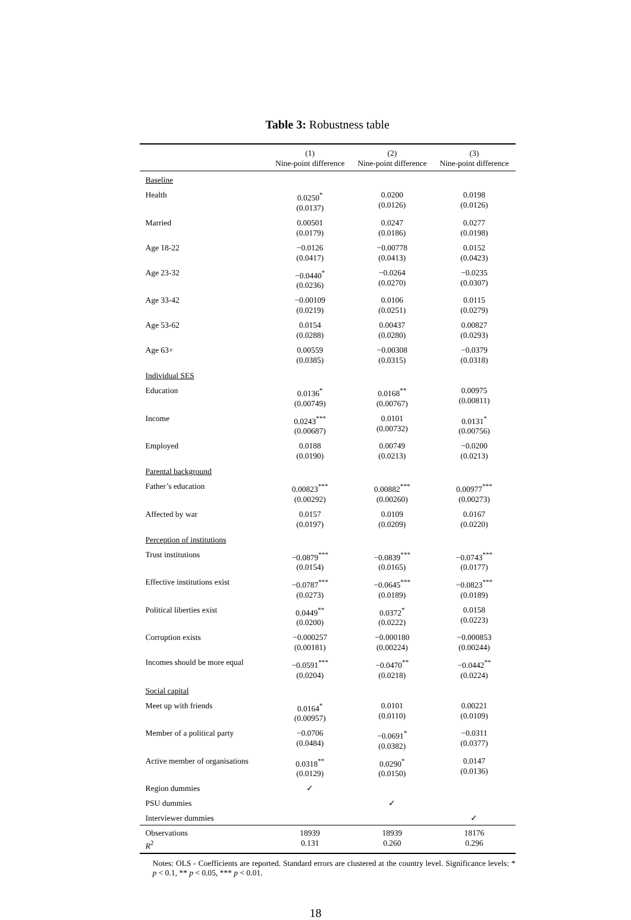Table 3: Robustness table
| | (1) Nine-point difference | (2) Nine-point difference | (3) Nine-point difference |
| --- | --- | --- | --- |
| Baseline | | | |
| Health | 0.0250<sup>*</sup> (0.0137) | 0.0200 (0.0126) | 0.0198 (0.0126) |
| Married | 0.00501 (0.0179) | 0.0247 (0.0186) | 0.0277 (0.0198) |
| Age 18-22 | −0.0126 (0.0417) | −0.00778 (0.0413) | 0.0152 (0.0423) |
| Age 23-32 | −0.0440<sup>*</sup> (0.0236) | −0.0264 (0.0270) | −0.0235 (0.0307) |
| Age 33-42 | −0.00109 (0.0219) | 0.0106 (0.0251) | 0.0115 (0.0279) |
| Age 53-62 | 0.0154 (0.0288) | 0.00437 (0.0280) | 0.00827 (0.0293) |
| Age 63+ | 0.00559 (0.0385) | −0.00308 (0.0315) | −0.0379 (0.0318) |
| Individual SES | | | |
| Education | 0.0136<sup>*</sup> (0.00749) | 0.0168<sup>**</sup> (0.00767) | 0.00975 (0.00811) |
| Income | 0.0243<sup>***</sup> (0.00687) | 0.0101 (0.00732) | 0.0131<sup>*</sup> (0.00756) |
| Employed | 0.0188 (0.0190) | 0.00749 (0.0213) | −0.0200 (0.0213) |
| Parental background | | | |
| Father’s education | 0.00823<sup>***</sup> (0.00292) | 0.00882<sup>***</sup> (0.00260) | 0.00977<sup>***</sup> (0.00273) |
| Affected by war | 0.0157 (0.0197) | 0.0109 (0.0209) | 0.0167 (0.0220) |
| Perception of institutions | | | |
| Trust institutions | −0.0879<sup>***</sup> (0.0154) | −0.0839<sup>***</sup> (0.0165) | −0.0743<sup>***</sup> (0.0177) |
| Effective institutions exist | −0.0787<sup>***</sup> (0.0273) | −0.0645<sup>***</sup> (0.0189) | −0.0823<sup>***</sup> (0.0189) |
| Political liberties exist | 0.0449<sup>**</sup> (0.0200) | 0.0372<sup>*</sup> (0.0222) | 0.0158 (0.0223) |
| Corruption exists | −0.000257 (0.00181) | −0.000180 (0.00224) | −0.000853 (0.00244) |
| Incomes should be more equal | −0.0591<sup>***</sup> (0.0204) | −0.0470<sup>**</sup> (0.0218) | −0.0442<sup>**</sup> (0.0224) |
| Social capital | | | |
| Meet up with friends | 0.0164<sup>*</sup> (0.00957) | 0.0101 (0.0110) | 0.00221 (0.0109) |
| Member of a political party | −0.0706 (0.0484) | −0.0691<sup>*</sup> (0.0382) | −0.0311 (0.0377) |
| Active member of organisations | 0.0318<sup>**</sup> (0.0129) | 0.0290<sup>*</sup> (0.0150) | 0.0147 (0.0136) |
| Region dummies | ✓ | | |
| PSU dummies | | ✓ | |
| Interviewer dummies | | | ✓ |
| Observations R<sup>2</sup> | 18939 0.131 | 18939 0.260 | 18176 0.296 |
Notes: OLS - Coefficients are reported. Standard errors are clustered at the country level. Significance levels: * p < 0.1, ** p < 0.05, *** p < 0.01.
18